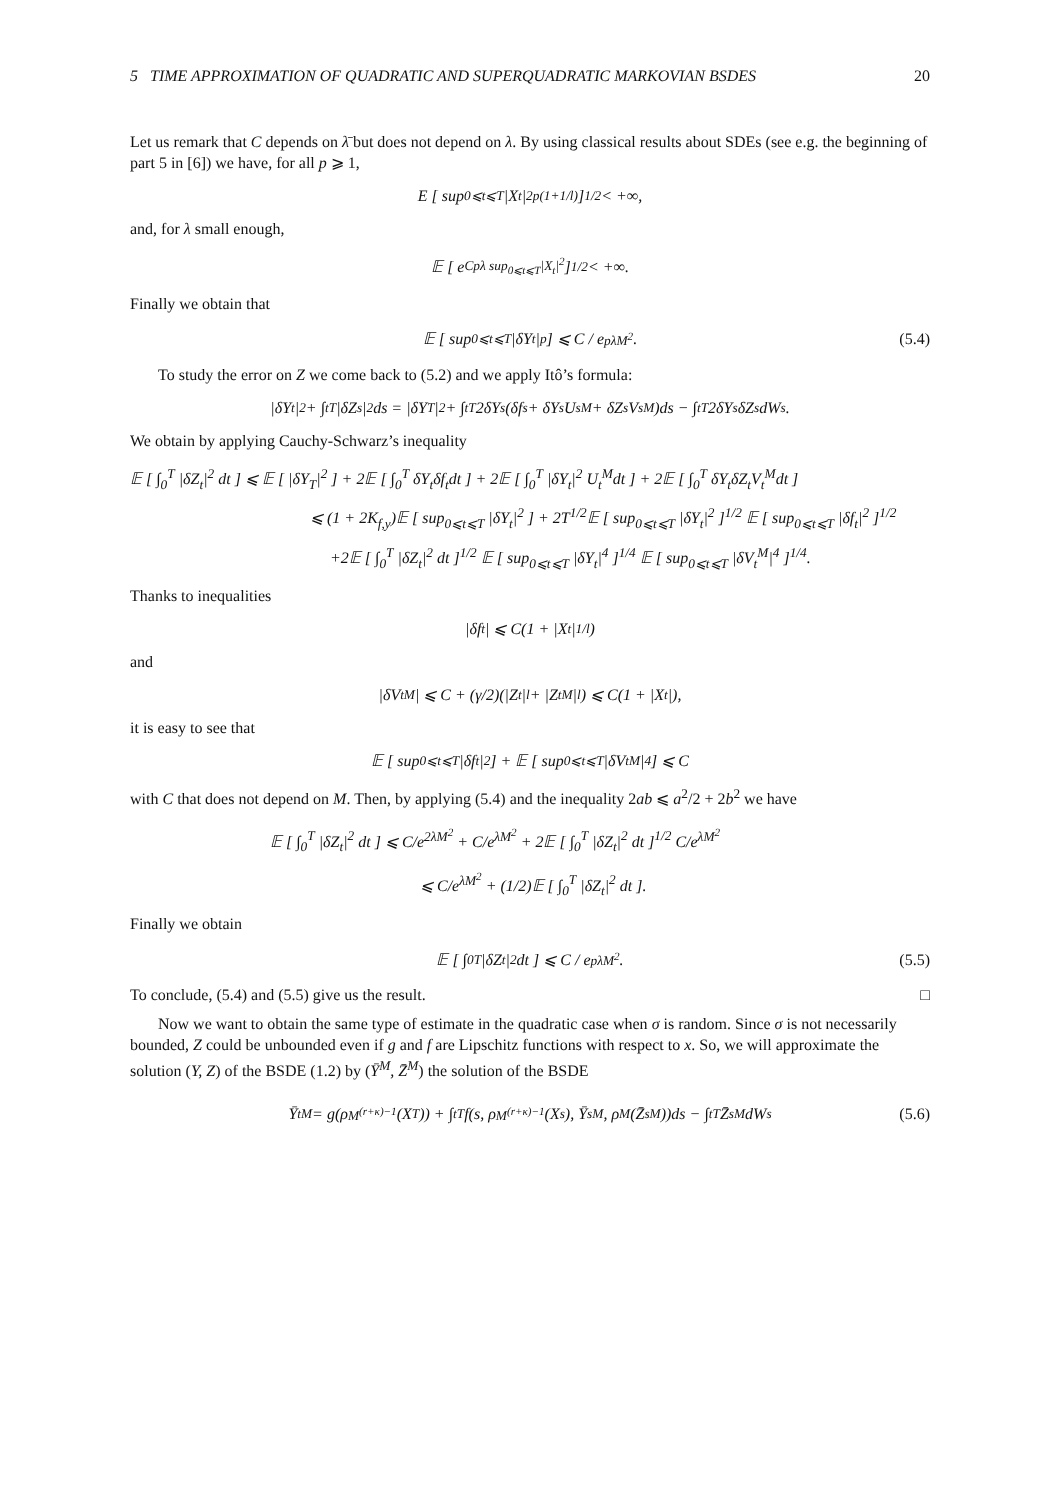5 TIME APPROXIMATION OF QUADRATIC AND SUPERQUADRATIC MARKOVIAN BSDES 20
Let us remark that C depends on λ̄ but does not depend on λ. By using classical results about SDEs (see e.g. the beginning of part 5 in [6]) we have, for all p ⩾ 1,
E [ sup<sub>0⩽t⩽T</sub> |X<sub>t</sub>|<sup>2p(1+1/l)</sup> ]<sup>1/2</sup> < +∞,
and, for λ small enough,
𝔼 [ e<sup>Cpλ sup<sub>0⩽t⩽T</sub>|X<sub>t</sub>|<sup>2</sup></sup> ]<sup>1/2</sup> < +∞.
Finally we obtain that
𝔼 [ sup<sub>0⩽t⩽T</sub> |δY<sub>t</sub>|<sup>p</sup> ] ⩽ C / e<sup>pλM<sup>2</sup></sup>. (5.4)
To study the error on Z we come back to (5.2) and we apply Itô’s formula:
|δY<sub>t</sub>|<sup>2</sup> + ∫<sub>t</sub><sup>T</sup> |δZ<sub>s</sub>|<sup>2</sup> ds = |δY<sub>T</sub>|<sup>2</sup> + ∫<sub>t</sub><sup>T</sup> 2δY<sub>s</sub>(δf<sub>s</sub> + δY<sub>s</sub>U<sub>s</sub><sup>M</sup> + δZ<sub>s</sub>V<sub>s</sub><sup>M</sup>)ds − ∫<sub>t</sub><sup>T</sup> 2δY<sub>s</sub>δZ<sub>s</sub>dW<sub>s</sub>.
We obtain by applying Cauchy-Schwarz’s inequality
𝔼 [ ∫<sub>0</sub><sup>T</sup> |δZ<sub>t</sub>|<sup>2</sup> dt ] ⩽ 𝔼 [ |δY<sub>T</sub>|<sup>2</sup> ] + 2𝔼 [ ∫<sub>0</sub><sup>T</sup> δY<sub>t</sub>δf<sub>t</sub>dt ] + 2𝔼 [ ∫<sub>0</sub><sup>T</sup> |δY<sub>t</sub>|<sup>2</sup> U<sub>t</sub><sup>M</sup>dt ] + 2𝔼 [ ∫<sub>0</sub><sup>T</sup> δY<sub>t</sub>δZ<sub>t</sub>V<sub>t</sub><sup>M</sup>dt ]
⩽ (1 + 2K<sub>f,y</sub>)𝔼 [ sup<sub>0⩽t⩽T</sub> |δY<sub>t</sub>|<sup>2</sup> ] + 2T<sup>1/2</sup>𝔼 [ sup<sub>0⩽t⩽T</sub> |δY<sub>t</sub>|<sup>2</sup> ]<sup>1/2</sup> 𝔼 [ sup<sub>0⩽t⩽T</sub> |δf<sub>t</sub>|<sup>2</sup> ]<sup>1/2</sup>
+2𝔼 [ ∫<sub>0</sub><sup>T</sup> |δZ<sub>t</sub>|<sup>2</sup> dt ]<sup>1/2</sup> 𝔼 [ sup<sub>0⩽t⩽T</sub> |δY<sub>t</sub>|<sup>4</sup> ]<sup>1/4</sup> 𝔼 [ sup<sub>0⩽t⩽T</sub> |δV<sub>t</sub><sup>M</sup>|<sup>4</sup> ]<sup>1/4</sup>.
Thanks to inequalities
|δf<sub>t</sub>| ⩽ C(1 + |X<sub>t</sub>|<sup>1/l</sup>)
and
|δV<sub>t</sub><sup>M</sup>| ⩽ C + (γ/2)(|Z<sub>t</sub>|<sup>l</sup> + |Z<sub>t</sub><sup>M</sup>|<sup>l</sup>) ⩽ C(1 + |X<sub>t</sub>|),
it is easy to see that
𝔼 [ sup<sub>0⩽t⩽T</sub> |δf<sub>t</sub>|<sup>2</sup> ] + 𝔼 [ sup<sub>0⩽t⩽T</sub> |δV<sub>t</sub><sup>M</sup>|<sup>4</sup> ] ⩽ C
with C that does not depend on M. Then, by applying (5.4) and the inequality 2ab ⩽ a<sup>2</sup>/2 + 2b<sup>2</sup> we have
𝔼 [ ∫<sub>0</sub><sup>T</sup> |δZ<sub>t</sub>|<sup>2</sup> dt ] ⩽ C/e<sup>2λM<sup>2</sup></sup> + C/e<sup>λM<sup>2</sup></sup> + 2𝔼 [ ∫<sub>0</sub><sup>T</sup> |δZ<sub>t</sub>|<sup>2</sup> dt ]<sup>1/2</sup> C/e<sup>λM<sup>2</sup></sup>
⩽ C/e<sup>λM<sup>2</sup></sup> + (1/2)𝔼 [ ∫<sub>0</sub><sup>T</sup> |δZ<sub>t</sub>|<sup>2</sup> dt ].
Finally we obtain
𝔼 [ ∫<sub>0</sub><sup>T</sup> |δZ<sub>t</sub>|<sup>2</sup> dt ] ⩽ C / e<sup>pλM<sup>2</sup></sup>. (5.5)
To conclude, (5.4) and (5.5) give us the result. □
Now we want to obtain the same type of estimate in the quadratic case when σ is random. Since σ is not necessarily bounded, Z could be unbounded even if g and f are Lipschitz functions with respect to x. So, we will approximate the solution (Y, Z) of the BSDE (1.2) by (Ȳ<sup>M</sup>, Z̄<sup>M</sup>) the solution of the BSDE
Ȳ<sub>t</sub><sup>M</sup> = g(ρ<sub>M<sup>(r+κ)−1</sup></sub>(X<sub>T</sub>)) + ∫<sub>t</sub><sup>T</sup> f(s, ρ<sub>M<sup>(r+κ)−1</sup></sub>(X<sub>s</sub>), Ȳ<sub>s</sub><sup>M</sup>, ρ<sub>M</sub>(Z̄<sub>s</sub><sup>M</sup>))ds − ∫<sub>t</sub><sup>T</sup> Z̄<sub>s</sub><sup>M</sup>dW<sub>s</sub> (5.6)